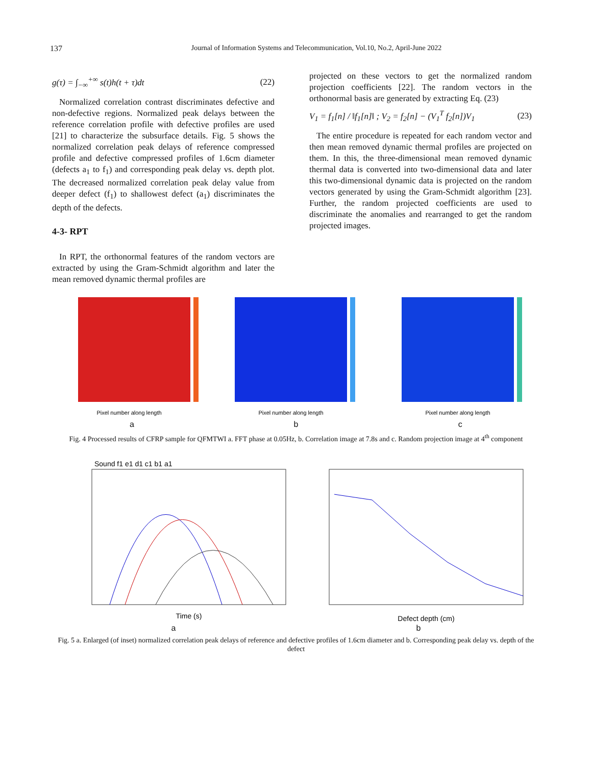137
Journal of Information Systems and Telecommunication, Vol.10, No.2, April-June 2022
g(τ) = ∫<sub>−∞</sub><sup>+∞</sup> s(t)h(t + τ)dt (22)
Normalized correlation contrast discriminates defective and non-defective regions. Normalized peak delays between the reference correlation profile with defective profiles are used [21] to characterize the subsurface details. Fig. 5 shows the normalized correlation peak delays of reference compressed profile and defective compressed profiles of 1.6cm diameter (defects a<sub>1</sub> to f<sub>1</sub>) and corresponding peak delay vs. depth plot. The decreased normalized correlation peak delay value from deeper defect (f<sub>1</sub>) to shallowest defect (a<sub>1</sub>) discriminates the depth of the defects.
4-3- RPT
In RPT, the orthonormal features of the random vectors are extracted by using the Gram-Schmidt algorithm and later the mean removed dynamic thermal profiles are
projected on these vectors to get the normalized random projection coefficients [22]. The random vectors in the orthonormal basis are generated by extracting Eq. (23)
V<sub>1</sub> = f<sub>1</sub>[n] / ‖f<sub>1</sub>[n]‖ ; V<sub>2</sub> = f<sub>2</sub>[n] − (V<sub>1</sub><sup>T</sup> f<sub>2</sub>[n])V<sub>1</sub> (23)
The entire procedure is repeated for each random vector and then mean removed dynamic thermal profiles are projected on them. In this, the three-dimensional mean removed dynamic thermal data is converted into two-dimensional data and later this two-dimensional dynamic data is projected on the random vectors generated by using the Gram-Schmidt algorithm [23]. Further, the random projected coefficients are used to discriminate the anomalies and rearranged to get the random projected images.
Pixel number along length
a
Pixel number along length
b
Pixel number along length
c
Fig. 4 Processed results of CFRP sample for QFMTWI a. FFT phase at 0.05Hz, b. Correlation image at 7.8s and c. Random projection image at 4<sup>th</sup> component
Sound f1 e1 d1 c1 b1 a1
Time (s)
a
Defect depth (cm)
b
Fig. 5 a. Enlarged (of inset) normalized correlation peak delays of reference and defective profiles of 1.6cm diameter and b. Corresponding peak delay vs. depth of the defect